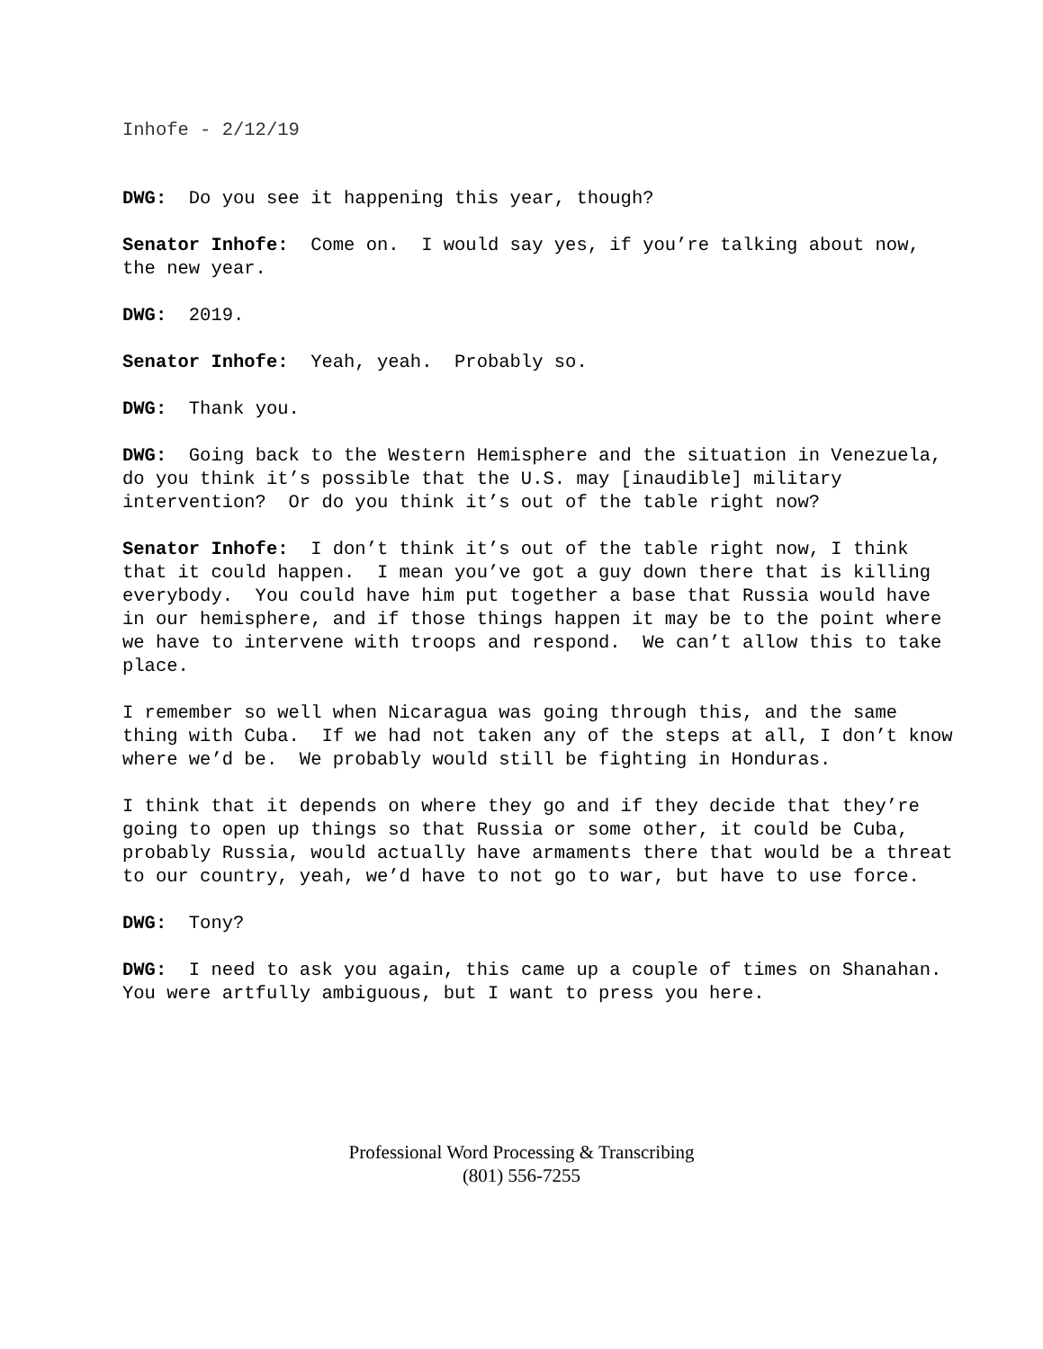Inhofe - 2/12/19
DWG: Do you see it happening this year, though?
Senator Inhofe: Come on. I would say yes, if you’re talking about now, the new year.
DWG: 2019.
Senator Inhofe: Yeah, yeah. Probably so.
DWG: Thank you.
DWG: Going back to the Western Hemisphere and the situation in Venezuela, do you think it’s possible that the U.S. may [inaudible] military intervention? Or do you think it’s out of the table right now?
Senator Inhofe: I don’t think it’s out of the table right now, I think that it could happen. I mean you’ve got a guy down there that is killing everybody. You could have him put together a base that Russia would have in our hemisphere, and if those things happen it may be to the point where we have to intervene with troops and respond. We can’t allow this to take place.
I remember so well when Nicaragua was going through this, and the same thing with Cuba. If we had not taken any of the steps at all, I don’t know where we’d be. We probably would still be fighting in Honduras.
I think that it depends on where they go and if they decide that they’re going to open up things so that Russia or some other, it could be Cuba, probably Russia, would actually have armaments there that would be a threat to our country, yeah, we’d have to not go to war, but have to use force.
DWG: Tony?
DWG: I need to ask you again, this came up a couple of times on Shanahan. You were artfully ambiguous, but I want to press you here.
Professional Word Processing & Transcribing
(801) 556-7255